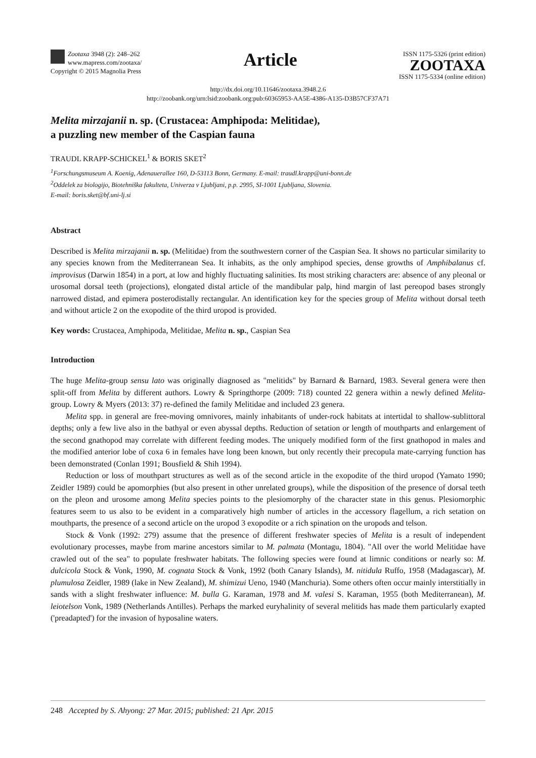Zootaxa 3948 (2): 248–262
www.mapress.com/zootaxa/
Copyright © 2015 Magnolia Press
Article
ISSN 1175-5326 (print edition)
ZOOTAXA
ISSN 1175-5334 (online edition)
http://dx.doi.org/10.11646/zootaxa.3948.2.6
http://zoobank.org/urn:lsid:zoobank.org:pub:60365953-AA5E-4386-A135-D3B57CF37A71
Melita mirzajanii n. sp. (Crustacea: Amphipoda: Melitidae),
a puzzling new member of the Caspian fauna
TRAUDL KRAPP-SCHICKEL<sup>1</sup> & BORIS SKET<sup>2</sup>
<sup>1</sup> Forschungsmuseum A. Koenig, Adenauerallee 160, D-53113 Bonn, Germany. E-mail: traudl.krapp@uni-bonn.de
<sup>2</sup> Oddelek za biologijo, Biotehniška fakulteta, Univerza v Ljubljani, p.p. 2995, SI-1001 Ljubljana, Slovenia.
E-mail: boris.sket@bf.uni-lj.si
Abstract
Described is Melita mirzajanii n. sp. (Melitidae) from the southwestern corner of the Caspian Sea. It shows no particular similarity to any species known from the Mediterranean Sea. It inhabits, as the only amphipod species, dense growths of Amphibalanus cf. improvisus (Darwin 1854) in a port, at low and highly fluctuating salinities. Its most striking characters are: absence of any pleonal or urosomal dorsal teeth (projections), elongated distal article of the mandibular palp, hind margin of last pereopod bases strongly narrowed distad, and epimera posterodistally rectangular. An identification key for the species group of Melita without dorsal teeth and without article 2 on the exopodite of the third uropod is provided.
Key words: Crustacea, Amphipoda, Melitidae, Melita n. sp., Caspian Sea
Introduction
The huge Melita-group sensu lato was originally diagnosed as "melitids" by Barnard & Barnard, 1983. Several genera were then split-off from Melita by different authors. Lowry & Springthorpe (2009: 718) counted 22 genera within a newly defined Melita-group. Lowry & Myers (2013: 37) re-defined the family Melitidae and included 23 genera.
Melita spp. in general are free-moving omnivores, mainly inhabitants of under-rock habitats at intertidal to shallow-sublittoral depths; only a few live also in the bathyal or even abyssal depths. Reduction of setation or length of mouthparts and enlargement of the second gnathopod may correlate with different feeding modes. The uniquely modified form of the first gnathopod in males and the modified anterior lobe of coxa 6 in females have long been known, but only recently their precopula mate-carrying function has been demonstrated (Conlan 1991; Bousfield & Shih 1994).
Reduction or loss of mouthpart structures as well as of the second article in the exopodite of the third uropod (Yamato 1990; Zeidler 1989) could be apomorphies (but also present in other unrelated groups), while the disposition of the presence of dorsal teeth on the pleon and urosome among Melita species points to the plesiomorphy of the character state in this genus. Plesiomorphic features seem to us also to be evident in a comparatively high number of articles in the accessory flagellum, a rich setation on mouthparts, the presence of a second article on the uropod 3 exopodite or a rich spination on the uropods and telson.
Stock & Vonk (1992: 279) assume that the presence of different freshwater species of Melita is a result of independent evolutionary processes, maybe from marine ancestors similar to M. palmata (Montagu, 1804). "All over the world Melitidae have crawled out of the sea" to populate freshwater habitats. The following species were found at limnic conditions or nearly so: M. dulcicola Stock & Vonk, 1990, M. cognata Stock & Vonk, 1992 (both Canary Islands), M. nitidula Ruffo, 1958 (Madagascar), M. plumulosa Zeidler, 1989 (lake in New Zealand), M. shimizui Ueno, 1940 (Manchuria). Some others often occur mainly interstitially in sands with a slight freshwater influence: M. bulla G. Karaman, 1978 and M. valesi S. Karaman, 1955 (both Mediterranean), M. leiotelson Vonk, 1989 (Netherlands Antilles). Perhaps the marked euryhalinity of several melitids has made them particularly exapted ('preadapted') for the invasion of hyposaline waters.
248 Accepted by S. Ahyong: 27 Mar. 2015; published: 21 Apr. 2015